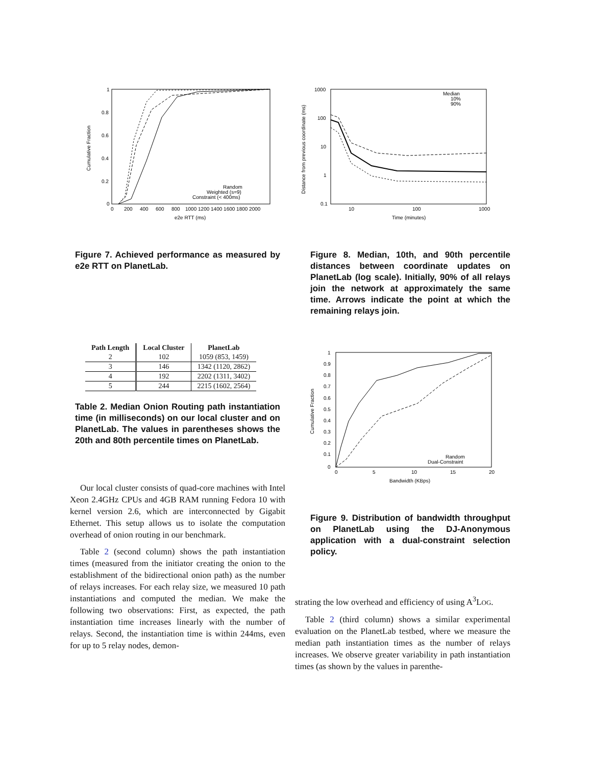1
0.8
0.6
0.4
0.2
0
0
200
400
600
800
1000 1200 1400 1600 1800 2000
e2e RTT (ms)
Cumulative Fraction
Random
Weighted (s=9)
Constraint (< 400ms)
Figure 7. Achieved performance as measured by e2e RTT on PlanetLab.
| Path Length | Local Cluster | PlanetLab |
| --- | --- | --- |
| 2 | 102 | 1059 (853, 1459) |
| 3 | 146 | 1342 (1120, 2862) |
| 4 | 192 | 2202 (1311, 3402) |
| 5 | 244 | 2215 (1602, 2564) |
Table 2. Median Onion Routing path instantiation time (in milliseconds) on our local cluster and on PlanetLab. The values in parentheses shows the 20th and 80th percentile times on PlanetLab.
Our local cluster consists of quad-core machines with Intel Xeon 2.4GHz CPUs and 4GB RAM running Fedora 10 with kernel version 2.6, which are interconnected by Gigabit Ethernet. This setup allows us to isolate the computation overhead of onion routing in our benchmark.
Table 2 (second column) shows the path instantiation times (measured from the initiator creating the onion to the establishment of the bidirectional onion path) as the number of relays increases. For each relay size, we measured 10 path instantiations and computed the median. We make the following two observations: First, as expected, the path instantiation time increases linearly with the number of relays. Second, the instantiation time is within 244ms, even for up to 5 relay nodes, demon-
1000
100
10
1
0.1
10
100
1000
Time (minutes)
Distance from previous coordinate (ms)
Median
10%
90%
Figure 8. Median, 10th, and 90th percentile distances between coordinate updates on PlanetLab (log scale). Initially, 90% of all relays join the network at approximately the same time. Arrows indicate the point at which the remaining relays join.
1
0.9
0.8
0.7
0.6
0.5
0.4
0.3
0.2
0.1
0
0
5
10
15
20
Bandwidth (KBps)
Cumulative Fraction
Random
Dual-Constraint
Figure 9. Distribution of bandwidth throughput on PlanetLab using the DJ-Anonymous application with a dual-constraint selection policy.
strating the low overhead and efficiency of using A<sup>3</sup>LOG.
Table 2 (third column) shows a similar experimental evaluation on the PlanetLab testbed, where we measure the median path instantiation times as the number of relays increases. We observe greater variability in path instantiation times (as shown by the values in parenthe-